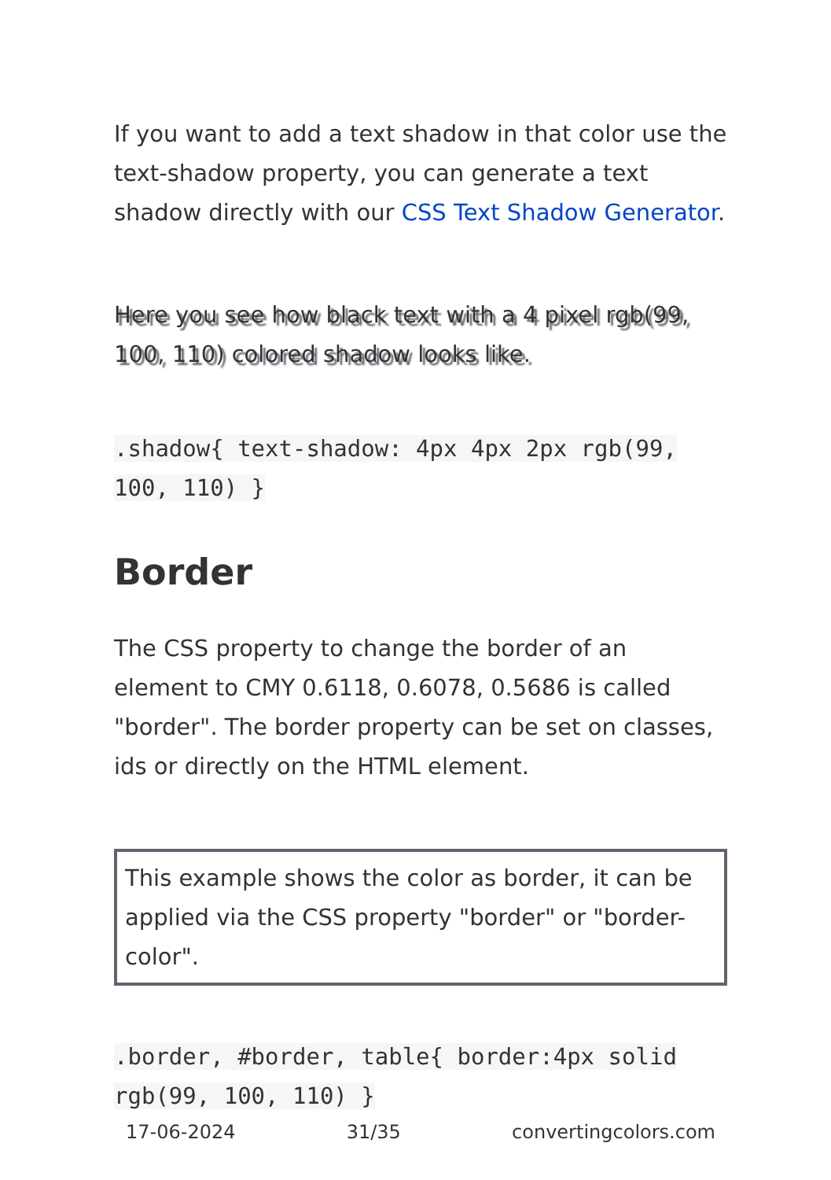If you want to add a text shadow in that color use the text-shadow property, you can generate a text shadow directly with our CSS Text Shadow Generator.
Here you see how black text with a 4 pixel rgb(99, 100, 110) colored shadow looks like.
.shadow{ text-shadow: 4px 4px 2px rgb(99, 100, 110) }
Border
The CSS property to change the border of an element to CMY 0.6118, 0.6078, 0.5686 is called "border". The border property can be set on classes, ids or directly on the HTML element.
This example shows the color as border, it can be applied via the CSS property "border" or "border-color".
.border, #border, table{ border:4px solid rgb(99, 100, 110) }
17-06-2024 31/35 convertingcolors.com